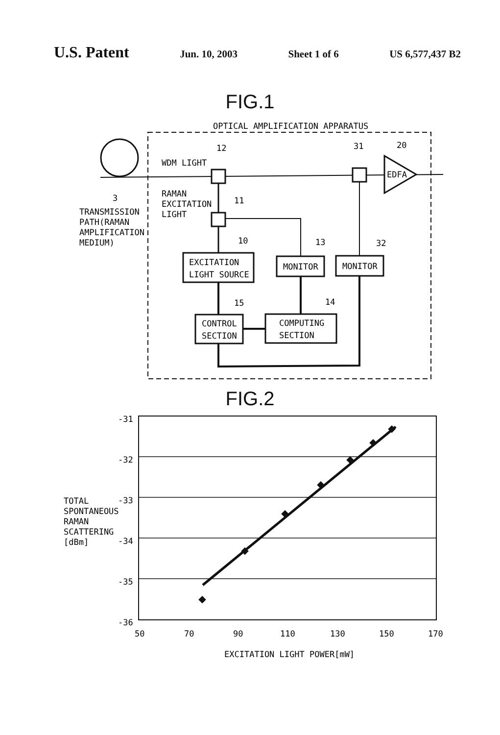U.S. Patent Jun. 10, 2003 Sheet 1 of 6 US 6,577,437 B2
FIG.1
OPTICAL AMPLIFICATION APPARATUS
12
31
20
WDM LIGHT
EDFA
3
TRANSMISSION
PATH(RAMAN
AMPLIFICATION
MEDIUM)
RAMAN
EXCITATION
LIGHT
11
10
13
32
EXCITATION
LIGHT SOURCE
MONITOR
MONITOR
15
14
CONTROL
SECTION
COMPUTING
SECTION
FIG.2
-31
-32
-33
-34
-35
-36
TOTAL
SPONTANEOUS
RAMAN
SCATTERING
[dBm]
50
70
90
110
130
150
170
EXCITATION LIGHT POWER[mW]